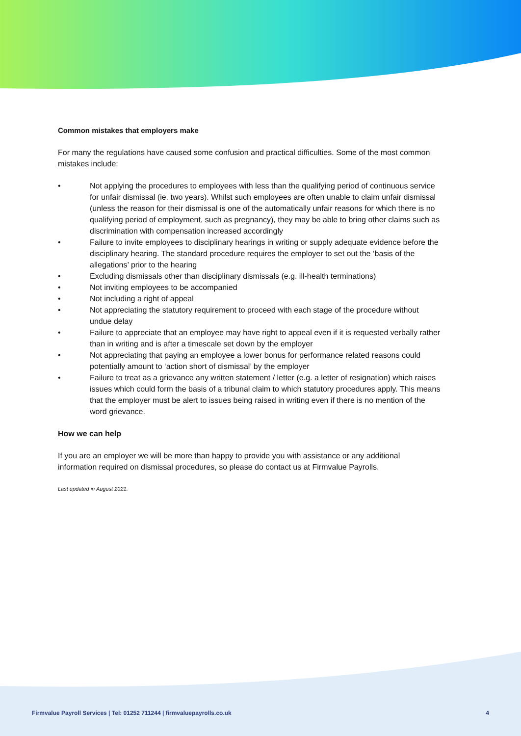Common mistakes that employers make
For many the regulations have caused some confusion and practical difficulties. Some of the most common mistakes include:
• Not applying the procedures to employees with less than the qualifying period of continuous service for unfair dismissal (ie. two years). Whilst such employees are often unable to claim unfair dismissal (unless the reason for their dismissal is one of the automatically unfair reasons for which there is no qualifying period of employment, such as pregnancy), they may be able to bring other claims such as discrimination with compensation increased accordingly
• Failure to invite employees to disciplinary hearings in writing or supply adequate evidence before the disciplinary hearing. The standard procedure requires the employer to set out the ‘basis of the allegations’ prior to the hearing
• Excluding dismissals other than disciplinary dismissals (e.g. ill-health terminations)
• Not inviting employees to be accompanied
• Not including a right of appeal
• Not appreciating the statutory requirement to proceed with each stage of the procedure without undue delay
• Failure to appreciate that an employee may have right to appeal even if it is requested verbally rather than in writing and is after a timescale set down by the employer
• Not appreciating that paying an employee a lower bonus for performance related reasons could potentially amount to ‘action short of dismissal’ by the employer
• Failure to treat as a grievance any written statement / letter (e.g. a letter of resignation) which raises issues which could form the basis of a tribunal claim to which statutory procedures apply. This means that the employer must be alert to issues being raised in writing even if there is no mention of the word grievance.
How we can help
If you are an employer we will be more than happy to provide you with assistance or any additional information required on dismissal procedures, so please do contact us at Firmvalue Payrolls.
Last updated in August 2021.
Firmvalue Payroll Services | Tel: 01252 711244 | firmvaluepayrolls.co.uk 4